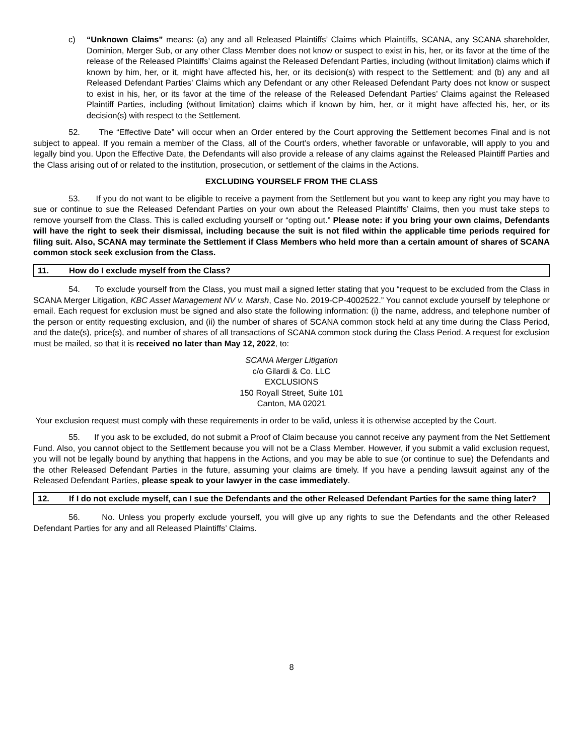c) “Unknown Claims” means: (a) any and all Released Plaintiffs’ Claims which Plaintiffs, SCANA, any SCANA shareholder, Dominion, Merger Sub, or any other Class Member does not know or suspect to exist in his, her, or its favor at the time of the release of the Released Plaintiffs’ Claims against the Released Defendant Parties, including (without limitation) claims which if known by him, her, or it, might have affected his, her, or its decision(s) with respect to the Settlement; and (b) any and all Released Defendant Parties’ Claims which any Defendant or any other Released Defendant Party does not know or suspect to exist in his, her, or its favor at the time of the release of the Released Defendant Parties’ Claims against the Released Plaintiff Parties, including (without limitation) claims which if known by him, her, or it might have affected his, her, or its decision(s) with respect to the Settlement.
52. The “Effective Date” will occur when an Order entered by the Court approving the Settlement becomes Final and is not subject to appeal. If you remain a member of the Class, all of the Court’s orders, whether favorable or unfavorable, will apply to you and legally bind you. Upon the Effective Date, the Defendants will also provide a release of any claims against the Released Plaintiff Parties and the Class arising out of or related to the institution, prosecution, or settlement of the claims in the Actions.
EXCLUDING YOURSELF FROM THE CLASS
53. If you do not want to be eligible to receive a payment from the Settlement but you want to keep any right you may have to sue or continue to sue the Released Defendant Parties on your own about the Released Plaintiffs’ Claims, then you must take steps to remove yourself from the Class. This is called excluding yourself or “opting out.” Please note: if you bring your own claims, Defendants will have the right to seek their dismissal, including because the suit is not filed within the applicable time periods required for filing suit. Also, SCANA may terminate the Settlement if Class Members who held more than a certain amount of shares of SCANA common stock seek exclusion from the Class.
11. How do I exclude myself from the Class?
54. To exclude yourself from the Class, you must mail a signed letter stating that you “request to be excluded from the Class in SCANA Merger Litigation, KBC Asset Management NV v. Marsh, Case No. 2019-CP-4002522.” You cannot exclude yourself by telephone or email. Each request for exclusion must be signed and also state the following information: (i) the name, address, and telephone number of the person or entity requesting exclusion, and (ii) the number of shares of SCANA common stock held at any time during the Class Period, and the date(s), price(s), and number of shares of all transactions of SCANA common stock during the Class Period. A request for exclusion must be mailed, so that it is received no later than May 12, 2022, to:
SCANA Merger Litigation
c/o Gilardi & Co. LLC
EXCLUSIONS
150 Royall Street, Suite 101
Canton, MA 02021
Your exclusion request must comply with these requirements in order to be valid, unless it is otherwise accepted by the Court.
55. If you ask to be excluded, do not submit a Proof of Claim because you cannot receive any payment from the Net Settlement Fund. Also, you cannot object to the Settlement because you will not be a Class Member. However, if you submit a valid exclusion request, you will not be legally bound by anything that happens in the Actions, and you may be able to sue (or continue to sue) the Defendants and the other Released Defendant Parties in the future, assuming your claims are timely. If you have a pending lawsuit against any of the Released Defendant Parties, please speak to your lawyer in the case immediately.
12. If I do not exclude myself, can I sue the Defendants and the other Released Defendant Parties for the same thing later?
56. No. Unless you properly exclude yourself, you will give up any rights to sue the Defendants and the other Released Defendant Parties for any and all Released Plaintiffs’ Claims.
8